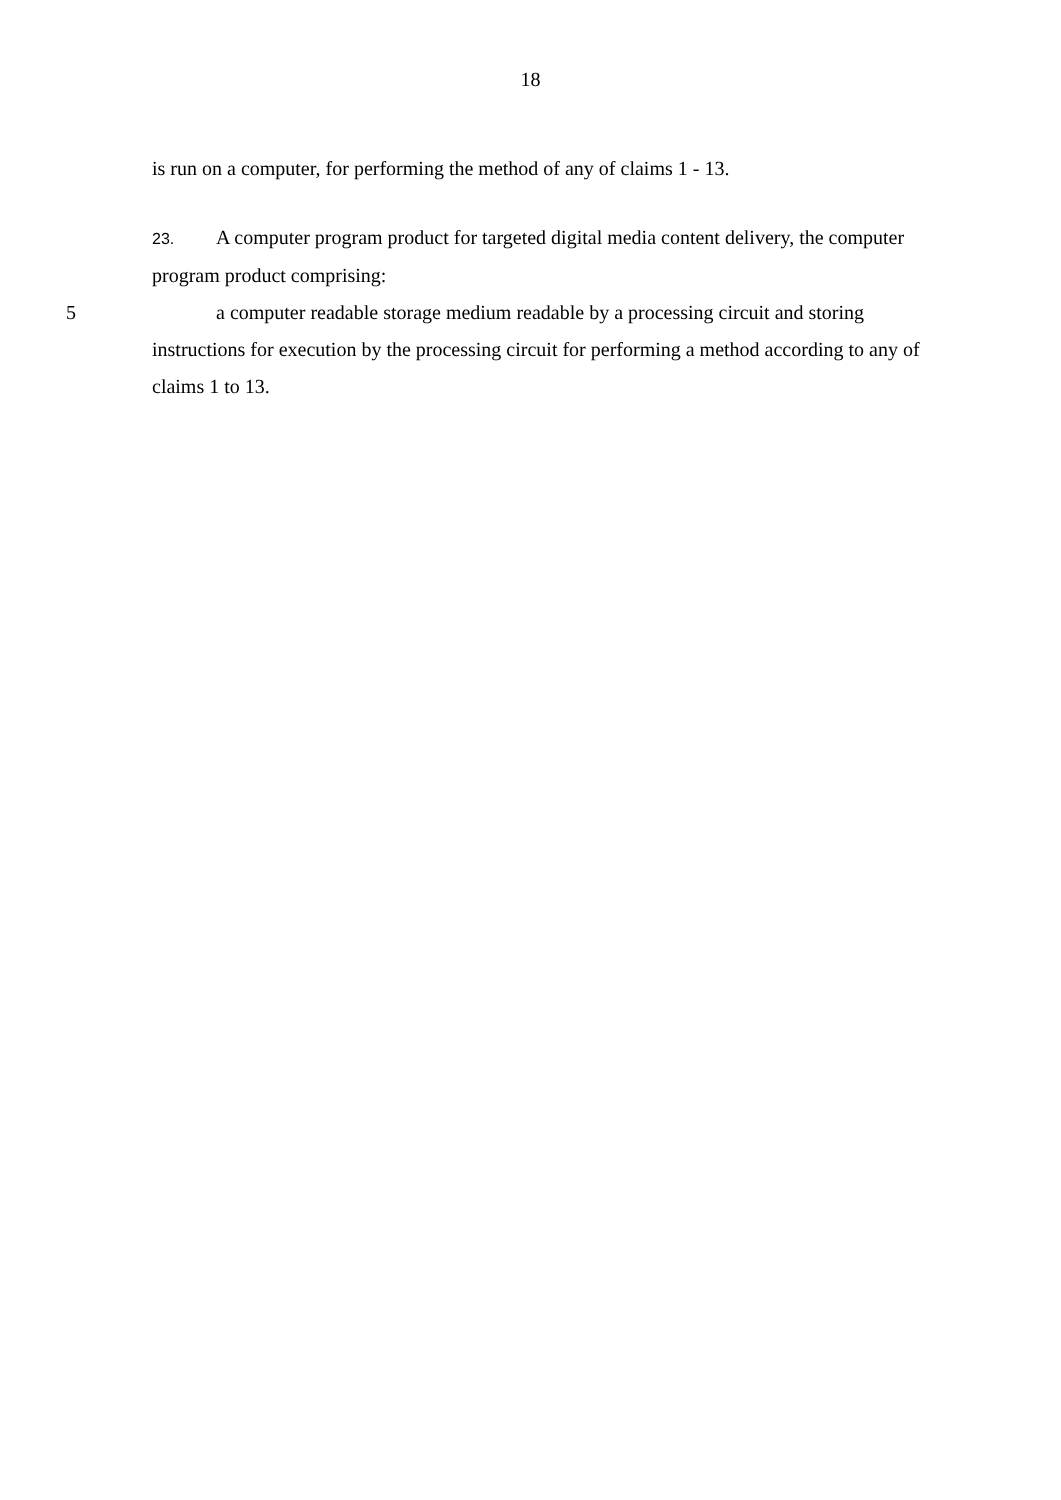18
is run on a computer, for performing the method of any of claims 1 - 13.
23. A computer program product for targeted digital media content delivery, the computer program product comprising:
5 a computer readable storage medium readable by a processing circuit and storing instructions for execution by the processing circuit for performing a method according to any of claims 1 to 13.